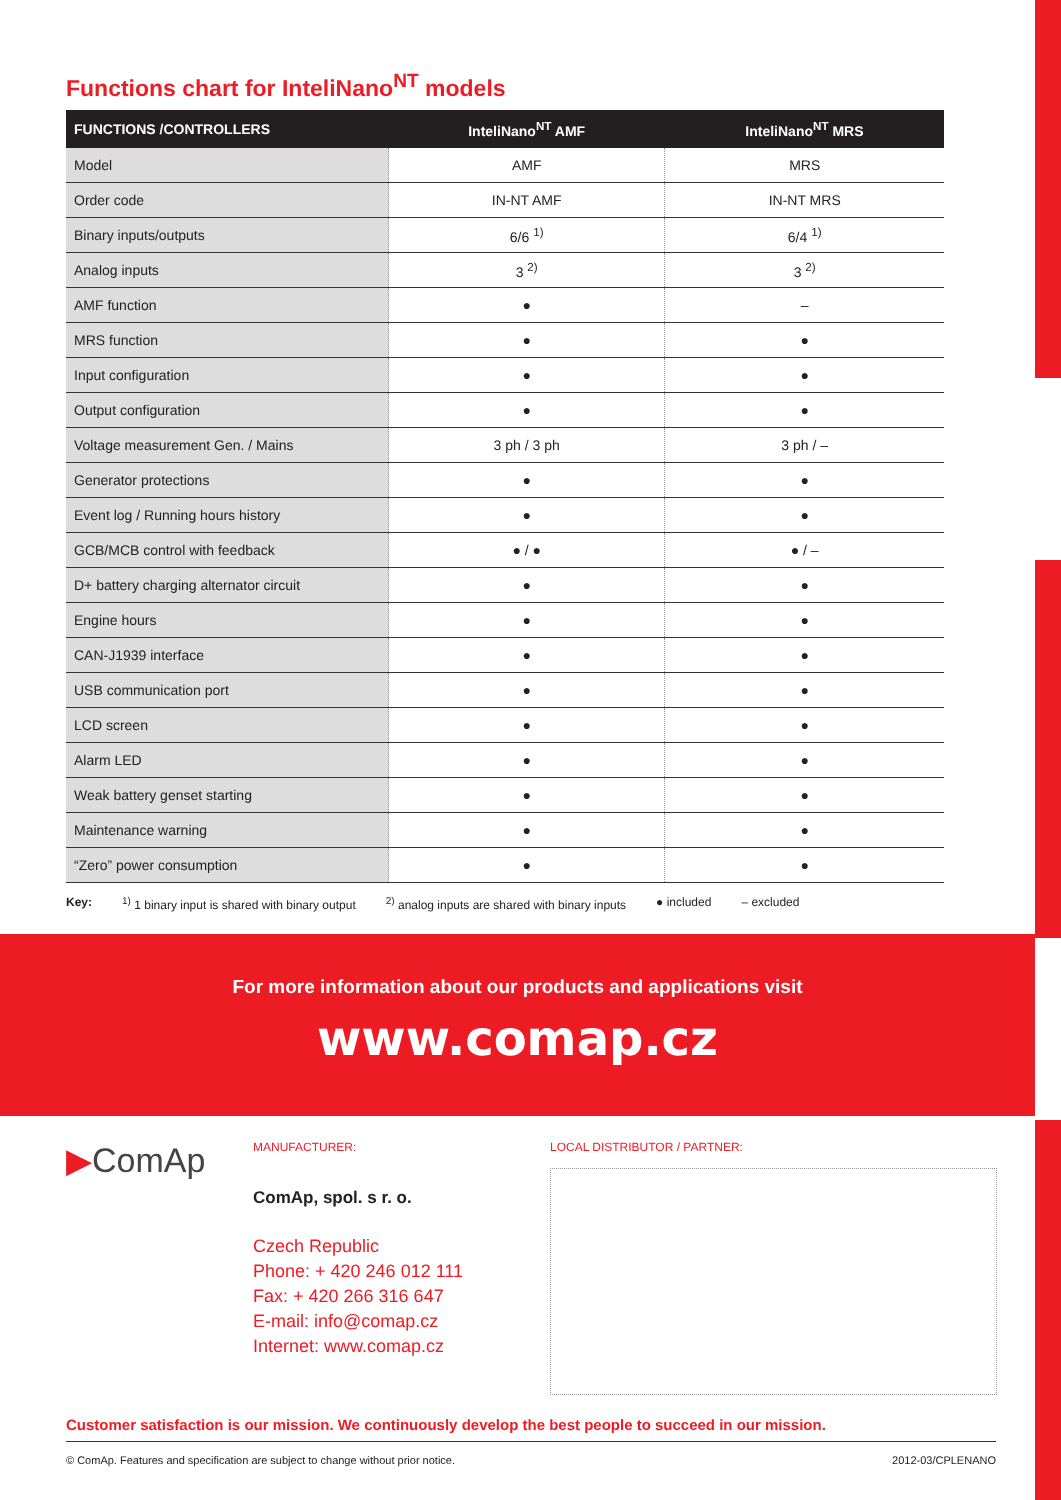Functions chart for InteliNano<sup>NT</sup> models
| FUNCTIONS /CONTROLLERS | InteliNano<sup>NT</sup> AMF | InteliNano<sup>NT</sup> MRS |
| --- | --- | --- |
| Model | AMF | MRS |
| Order code | IN-NT AMF | IN-NT MRS |
| Binary inputs/outputs | 6/6 <sup>1)</sup> | 6/4 <sup>1)</sup> |
| Analog inputs | 3 <sup>2)</sup> | 3 <sup>2)</sup> |
| AMF function | ● | – |
| MRS function | ● | ● |
| Input configuration | ● | ● |
| Output configuration | ● | ● |
| Voltage measurement Gen. / Mains | 3 ph / 3 ph | 3 ph / – |
| Generator protections | ● | ● |
| Event log / Running hours history | ● | ● |
| GCB/MCB control with feedback | ● / ● | ● / – |
| D+ battery charging alternator circuit | ● | ● |
| Engine hours | ● | ● |
| CAN-J1939 interface | ● | ● |
| USB communication port | ● | ● |
| LCD screen | ● | ● |
| Alarm LED | ● | ● |
| Weak battery genset starting | ● | ● |
| Maintenance warning | ● | ● |
| “Zero” power consumption | ● | ● |
Key: <sup>1)</sup> 1 binary input is shared with binary output <sup>2)</sup> analog inputs are shared with binary inputs ● included – excluded
For more information about our products and applications visit
www.comap.cz
▶ComAp
MANUFACTURER:
ComAp, spol. s r. o.
Czech Republic
Phone: + 420 246 012 111
Fax: + 420 266 316 647
E-mail: info@comap.cz
Internet: www.comap.cz
LOCAL DISTRIBUTOR / PARTNER:
Customer satisfaction is our mission. We continuously develop the best people to succeed in our mission.
© ComAp. Features and specification are subject to change without prior notice. 2012-03/CPLENANO